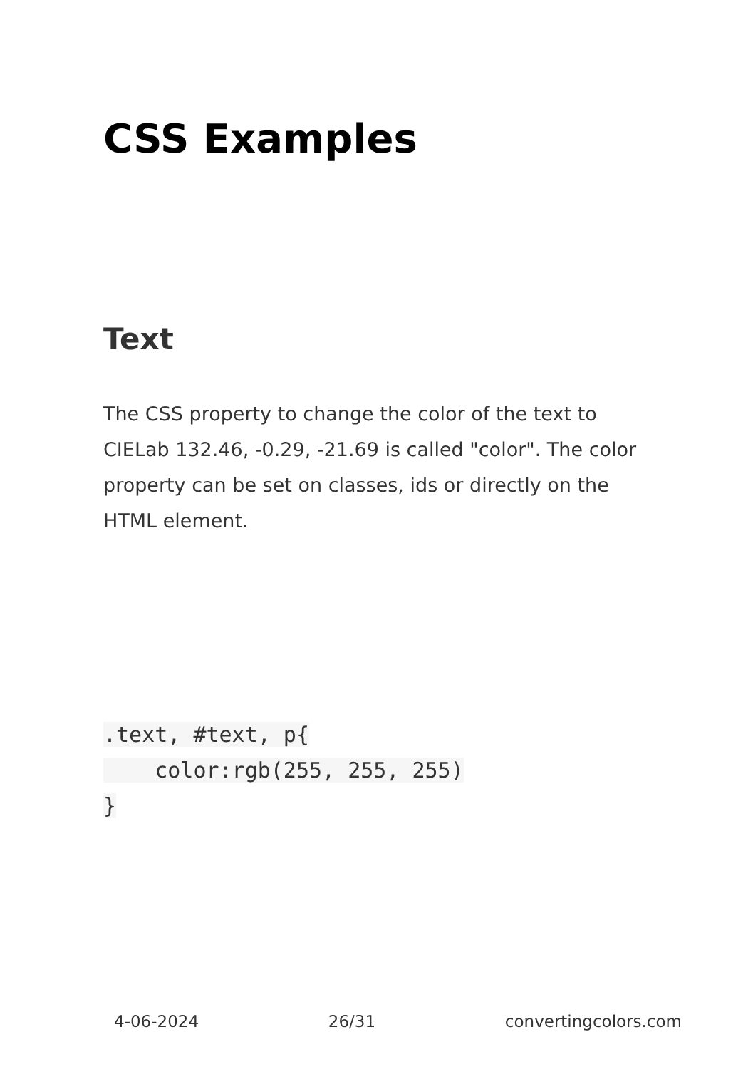CSS Examples
Text
The CSS property to change the color of the text to CIELab 132.46, -0.29, -21.69 is called "color". The color property can be set on classes, ids or directly on the HTML element.
.text, #text, p{
    color:rgb(255, 255, 255)
}
4-06-2024 26/31 convertingcolors.com